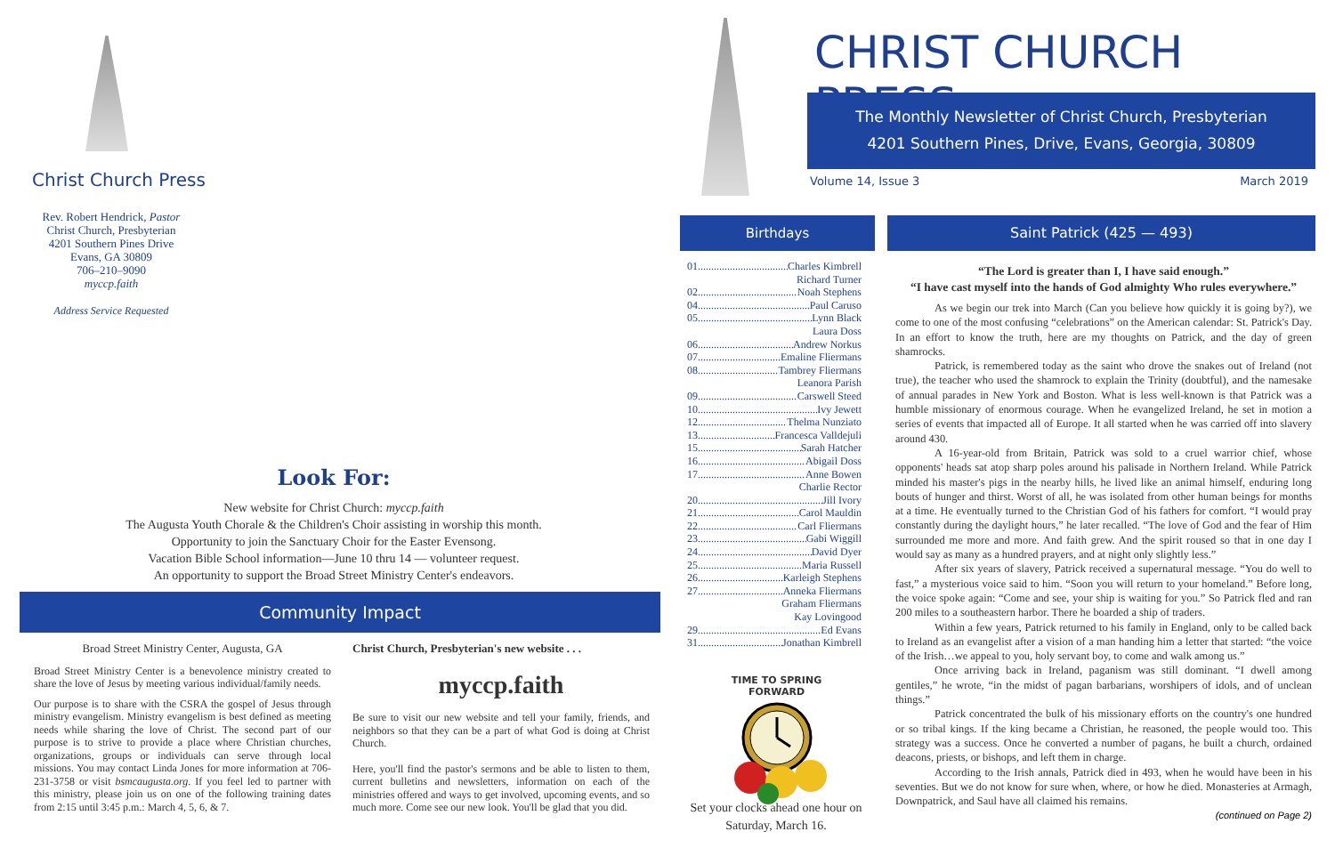Christ Church Press
Rev. Robert Hendrick, Pastor
Christ Church, Presbyterian
4201 Southern Pines Drive
Evans, GA 30809
706–210–9090
myccp.faith
Address Service Requested
Look For:
New website for Christ Church: myccp.faith
The Augusta Youth Chorale & the Children's Choir assisting in worship this month.
Opportunity to join the Sanctuary Choir for the Easter Evensong.
Vacation Bible School information—June 10 thru 14 — volunteer request.
An opportunity to support the Broad Street Ministry Center's endeavors.
Community Impact
Broad Street Ministry Center, Augusta, GA
Broad Street Ministry Center is a benevolence ministry created to share the love of Jesus by meeting various individual/family needs.
Our purpose is to share with the CSRA the gospel of Jesus through ministry evangelism. Ministry evangelism is best defined as meeting needs while sharing the love of Christ. The second part of our purpose is to strive to provide a place where Christian churches, organizations, groups or individuals can serve through local missions. You may contact Linda Jones for more information at 706-231-3758 or visit bsmcaugusta.org. If you feel led to partner with this ministry, please join us on one of the following training dates from 2:15 until 3:45 p.m.: March 4, 5, 6, & 7.
Christ Church, Presbyterian's new website . . .
myccp.faith
Be sure to visit our new website and tell your family, friends, and neighbors so that they can be a part of what God is doing at Christ Church.
Here, you'll find the pastor's sermons and be able to listen to them, current bulletins and newsletters, information on each of the ministries offered and ways to get involved, upcoming events, and so much more. Come see our new look. You'll be glad that you did.
CHRIST CHURCH PRESS
The Monthly Newsletter of Christ Church, Presbyterian
4201 Southern Pines, Drive, Evans, Georgia, 30809
Volume 14, Issue 3 March 2019
Birthdays
01 Charles Kimbrell
Richard Turner
02 Noah Stephens
04 Paul Caruso
05 Lynn Black
Laura Doss
06 Andrew Norkus
07 Emaline Fliermans
08 Tambrey Fliermans
Leanora Parish
09 Carswell Steed
10 Ivy Jewett
12 Thelma Nunziato
13 Francesca Valldejuli
15 Sarah Hatcher
16 Abigail Doss
17 Anne Bowen
Charlie Rector
20 Jill Ivory
21 Carol Mauldin
22 Carl Fliermans
23 Gabi Wiggill
24 David Dyer
25 Maria Russell
26 Karleigh Stephens
27 Anneka Fliermans
Graham Fliermans
Kay Lovingood
29 Ed Evans
31 Jonathan Kimbrell
TIME TO SPRING FORWARD
Set your clocks ahead one hour on Saturday, March 16.
Saint Patrick (425 — 493)
“The Lord is greater than I, I have said enough.”
“I have cast myself into the hands of God almighty Who rules everywhere.”
As we begin our trek into March (Can you believe how quickly it is going by?), we come to one of the most confusing “celebrations” on the American calendar: St. Patrick's Day. In an effort to know the truth, here are my thoughts on Patrick, and the day of green shamrocks.
Patrick, is remembered today as the saint who drove the snakes out of Ireland (not true), the teacher who used the shamrock to explain the Trinity (doubtful), and the namesake of annual parades in New York and Boston. What is less well-known is that Patrick was a humble missionary of enormous courage. When he evangelized Ireland, he set in motion a series of events that impacted all of Europe. It all started when he was carried off into slavery around 430.
A 16-year-old from Britain, Patrick was sold to a cruel warrior chief, whose opponents' heads sat atop sharp poles around his palisade in Northern Ireland. While Patrick minded his master's pigs in the nearby hills, he lived like an animal himself, enduring long bouts of hunger and thirst. Worst of all, he was isolated from other human beings for months at a time. He eventually turned to the Christian God of his fathers for comfort. “I would pray constantly during the daylight hours,” he later recalled. “The love of God and the fear of Him surrounded me more and more. And faith grew. And the spirit roused so that in one day I would say as many as a hundred prayers, and at night only slightly less.”
After six years of slavery, Patrick received a supernatural message. “You do well to fast,” a mysterious voice said to him. “Soon you will return to your homeland.” Before long, the voice spoke again: “Come and see, your ship is waiting for you.” So Patrick fled and ran 200 miles to a southeastern harbor. There he boarded a ship of traders.
Within a few years, Patrick returned to his family in England, only to be called back to Ireland as an evangelist after a vision of a man handing him a letter that started: “the voice of the Irish…we appeal to you, holy servant boy, to come and walk among us.”
Once arriving back in Ireland, paganism was still dominant. “I dwell among gentiles,” he wrote, “in the midst of pagan barbarians, worshipers of idols, and of unclean things.”
Patrick concentrated the bulk of his missionary efforts on the country's one hundred or so tribal kings. If the king became a Christian, he reasoned, the people would too. This strategy was a success. Once he converted a number of pagans, he built a church, ordained deacons, priests, or bishops, and left them in charge.
According to the Irish annals, Patrick died in 493, when he would have been in his seventies. But we do not know for sure when, where, or how he died. Monasteries at Armagh, Downpatrick, and Saul have all claimed his remains.
(continued on Page 2)